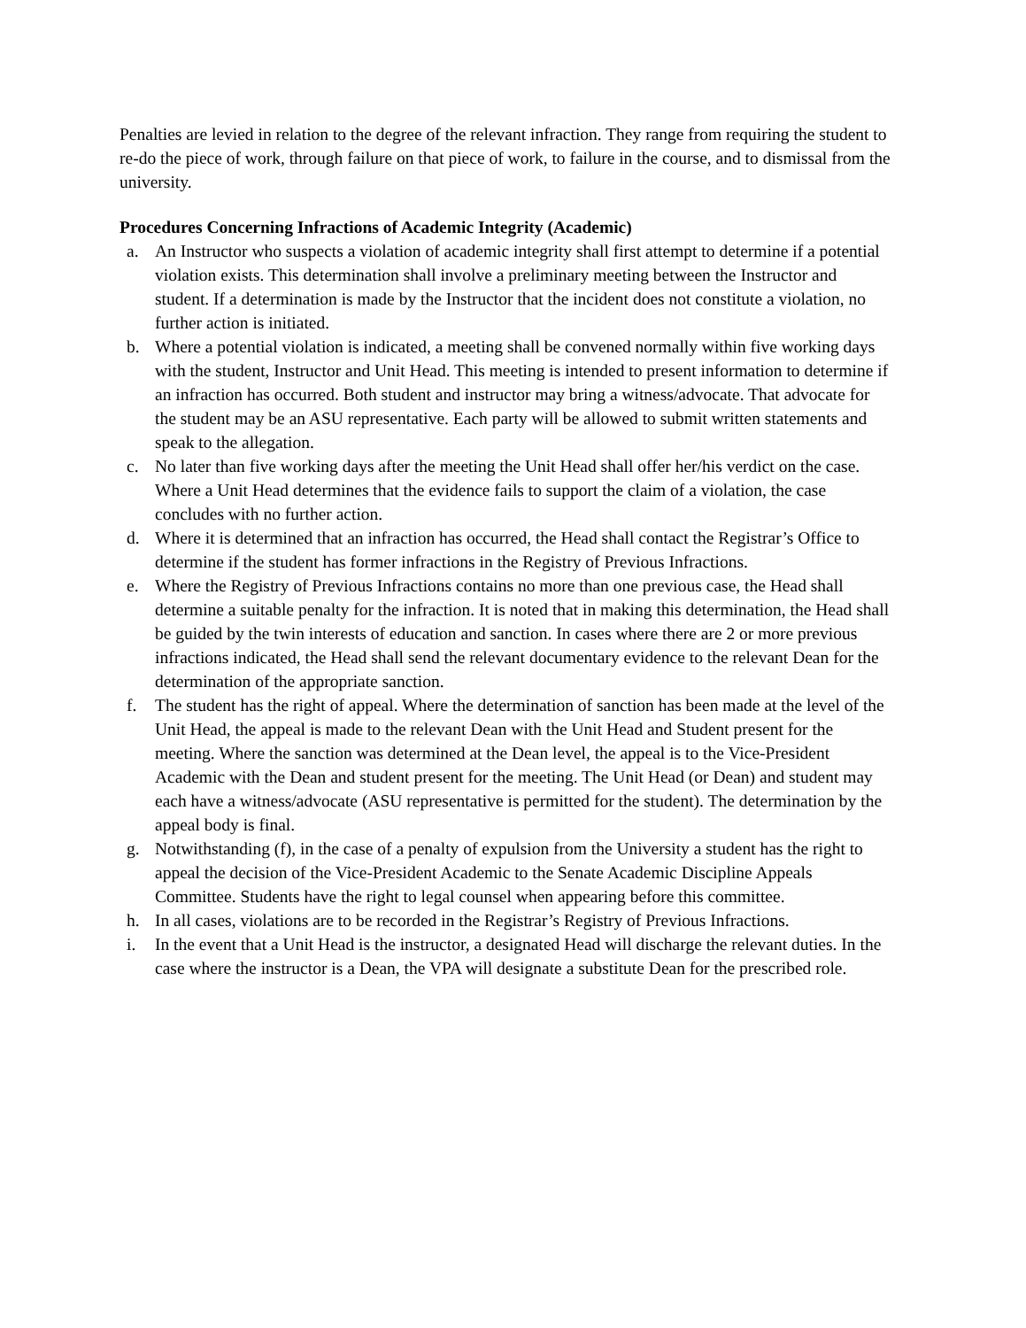Penalties are levied in relation to the degree of the relevant infraction. They range from requiring the student to re-do the piece of work, through failure on that piece of work, to failure in the course, and to dismissal from the university.
Procedures Concerning Infractions of Academic Integrity (Academic)
a. An Instructor who suspects a violation of academic integrity shall first attempt to determine if a potential violation exists. This determination shall involve a preliminary meeting between the Instructor and student. If a determination is made by the Instructor that the incident does not constitute a violation, no further action is initiated.
b. Where a potential violation is indicated, a meeting shall be convened normally within five working days with the student, Instructor and Unit Head. This meeting is intended to present information to determine if an infraction has occurred. Both student and instructor may bring a witness/advocate. That advocate for the student may be an ASU representative. Each party will be allowed to submit written statements and speak to the allegation.
c. No later than five working days after the meeting the Unit Head shall offer her/his verdict on the case. Where a Unit Head determines that the evidence fails to support the claim of a violation, the case concludes with no further action.
d. Where it is determined that an infraction has occurred, the Head shall contact the Registrar’s Office to determine if the student has former infractions in the Registry of Previous Infractions.
e. Where the Registry of Previous Infractions contains no more than one previous case, the Head shall determine a suitable penalty for the infraction. It is noted that in making this determination, the Head shall be guided by the twin interests of education and sanction. In cases where there are 2 or more previous infractions indicated, the Head shall send the relevant documentary evidence to the relevant Dean for the determination of the appropriate sanction.
f. The student has the right of appeal. Where the determination of sanction has been made at the level of the Unit Head, the appeal is made to the relevant Dean with the Unit Head and Student present for the meeting. Where the sanction was determined at the Dean level, the appeal is to the Vice-President Academic with the Dean and student present for the meeting. The Unit Head (or Dean) and student may each have a witness/advocate (ASU representative is permitted for the student). The determination by the appeal body is final.
g. Notwithstanding (f), in the case of a penalty of expulsion from the University a student has the right to appeal the decision of the Vice-President Academic to the Senate Academic Discipline Appeals Committee. Students have the right to legal counsel when appearing before this committee.
h. In all cases, violations are to be recorded in the Registrar’s Registry of Previous Infractions.
i. In the event that a Unit Head is the instructor, a designated Head will discharge the relevant duties. In the case where the instructor is a Dean, the VPA will designate a substitute Dean for the prescribed role.